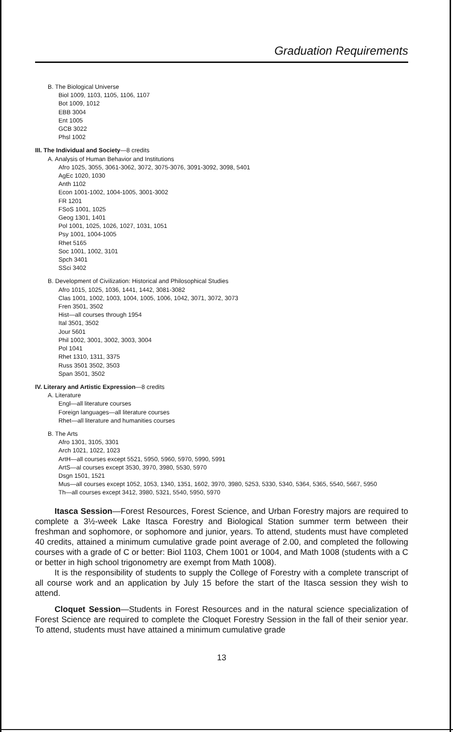Graduation Requirements
B. The Biological Universe
Biol 1009, 1103, 1105, 1106, 1107
Bot 1009, 1012
EBB 3004
Ent 1005
GCB 3022
Phsl 1002
III. The Individual and Society—8 credits
A. Analysis of Human Behavior and Institutions
Afro 1025, 3055, 3061-3062, 3072, 3075-3076, 3091-3092, 3098, 5401
AgEc 1020, 1030
Anth 1102
Econ 1001-1002, 1004-1005, 3001-3002
FR 1201
FSoS 1001, 1025
Geog 1301, 1401
Pol 1001, 1025, 1026, 1027, 1031, 1051
Psy 1001, 1004-1005
Rhet 5165
Soc 1001, 1002, 3101
Spch 3401
SSci 3402
B. Development of Civilization: Historical and Philosophical Studies
Afro 1015, 1025, 1036, 1441, 1442, 3081-3082
Clas 1001, 1002, 1003, 1004, 1005, 1006, 1042, 3071, 3072, 3073
Fren 3501, 3502
Hist—all courses through 1954
Ital 3501, 3502
Jour 5601
Phil 1002, 3001, 3002, 3003, 3004
Pol 1041
Rhet 1310, 1311, 3375
Russ 3501 3502, 3503
Span 3501, 3502
IV. Literary and Artistic Expression—8 credits
A. Literature
Engl—all literature courses
Foreign languages—all literature courses
Rhet—all literature and humanities courses
B. The Arts
Afro 1301, 3105, 3301
Arch 1021, 1022, 1023
ArtH—all courses except 5521, 5950, 5960, 5970, 5990, 5991
ArtS—al courses except 3530, 3970, 3980, 5530, 5970
Dsgn 1501, 1521
Mus—all courses except 1052, 1053, 1340, 1351, 1602, 3970, 3980, 5253, 5330, 5340, 5364, 5365, 5540, 5667, 5950
Th—all courses except 3412, 3980, 5321, 5540, 5950, 5970
Itasca Session—Forest Resources, Forest Science, and Urban Forestry majors are required to complete a 3½-week Lake Itasca Forestry and Biological Station summer term between their freshman and sophomore, or sophomore and junior, years. To attend, students must have completed 40 credits, attained a minimum cumulative grade point average of 2.00, and completed the following courses with a grade of C or better: Biol 1103, Chem 1001 or 1004, and Math 1008 (students with a C or better in high school trigonometry are exempt from Math 1008).
It is the responsibility of students to supply the College of Forestry with a complete transcript of all course work and an application by July 15 before the start of the Itasca session they wish to attend.
Cloquet Session—Students in Forest Resources and in the natural science specialization of Forest Science are required to complete the Cloquet Forestry Session in the fall of their senior year. To attend, students must have attained a minimum cumulative grade
13